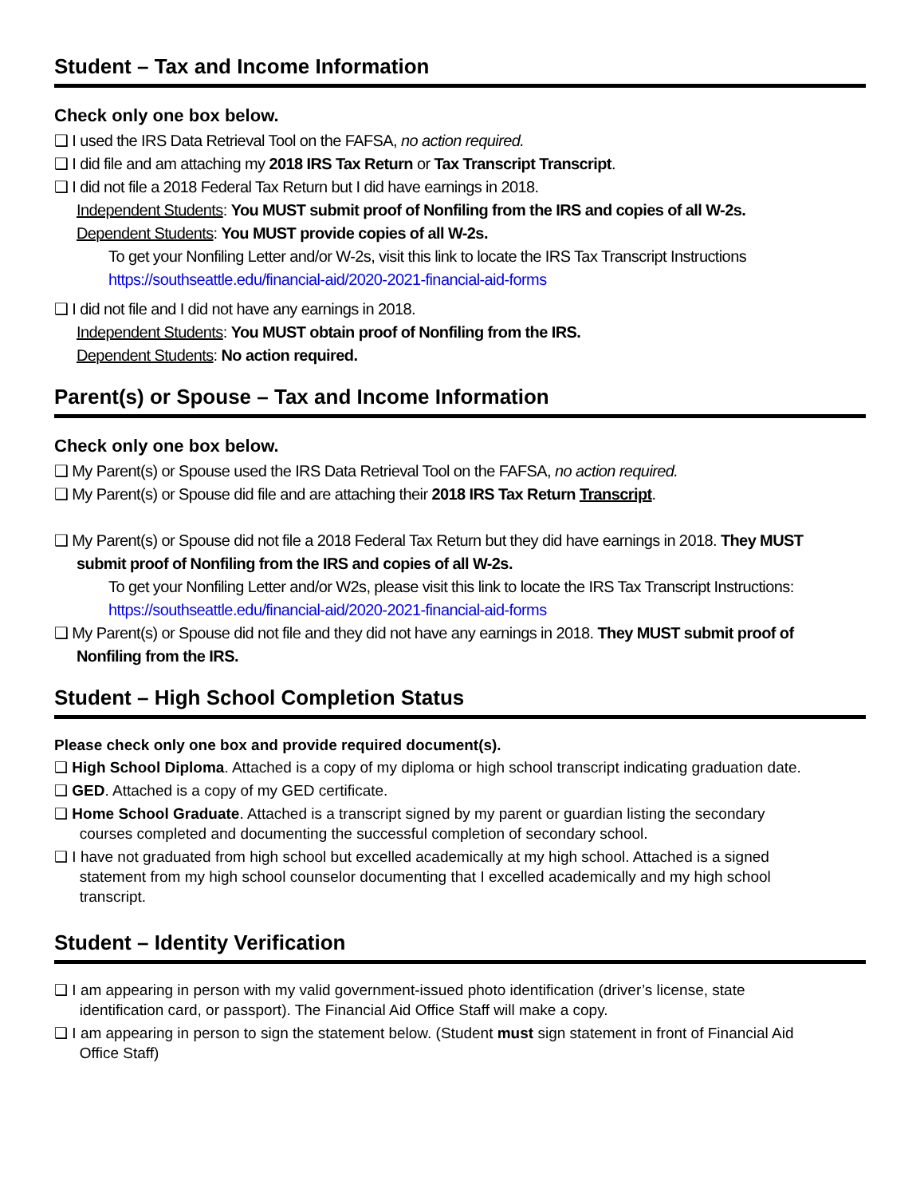Student – Tax and Income Information
Check only one box below.
❑ I used the IRS Data Retrieval Tool on the FAFSA, no action required.
❑ I did file and am attaching my 2018 IRS Tax Return or Tax Transcript Transcript.
❑ I did not file a 2018 Federal Tax Return but I did have earnings in 2018.
Independent Students: You MUST submit proof of Nonfiling from the IRS and copies of all W-2s.
Dependent Students: You MUST provide copies of all W-2s.
To get your Nonfiling Letter and/or W-2s, visit this link to locate the IRS Tax Transcript Instructions
https://southseattle.edu/financial-aid/2020-2021-financial-aid-forms
❑ I did not file and I did not have any earnings in 2018.
Independent Students: You MUST obtain proof of Nonfiling from the IRS.
Dependent Students: No action required.
Parent(s) or Spouse – Tax and Income Information
Check only one box below.
❑ My Parent(s) or Spouse used the IRS Data Retrieval Tool on the FAFSA, no action required.
❑ My Parent(s) or Spouse did file and are attaching their 2018 IRS Tax Return Transcript.
❑ My Parent(s) or Spouse did not file a 2018 Federal Tax Return but they did have earnings in 2018. They MUST
submit proof of Nonfiling from the IRS and copies of all W-2s.
To get your Nonfiling Letter and/or W2s, please visit this link to locate the IRS Tax Transcript Instructions:
https://southseattle.edu/financial-aid/2020-2021-financial-aid-forms
❑ My Parent(s) or Spouse did not file and they did not have any earnings in 2018. They MUST submit proof of
Nonfiling from the IRS.
Student – High School Completion Status
Please check only one box and provide required document(s).
❑ High School Diploma. Attached is a copy of my diploma or high school transcript indicating graduation date.
❑ GED. Attached is a copy of my GED certificate.
❑ Home School Graduate. Attached is a transcript signed by my parent or guardian listing the secondary
courses completed and documenting the successful completion of secondary school.
❑ I have not graduated from high school but excelled academically at my high school. Attached is a signed
statement from my high school counselor documenting that I excelled academically and my high school
transcript.
Student – Identity Verification
❑ I am appearing in person with my valid government-issued photo identification (driver’s license, state
identification card, or passport). The Financial Aid Office Staff will make a copy.
❑ I am appearing in person to sign the statement below. (Student must sign statement in front of Financial Aid
Office Staff)